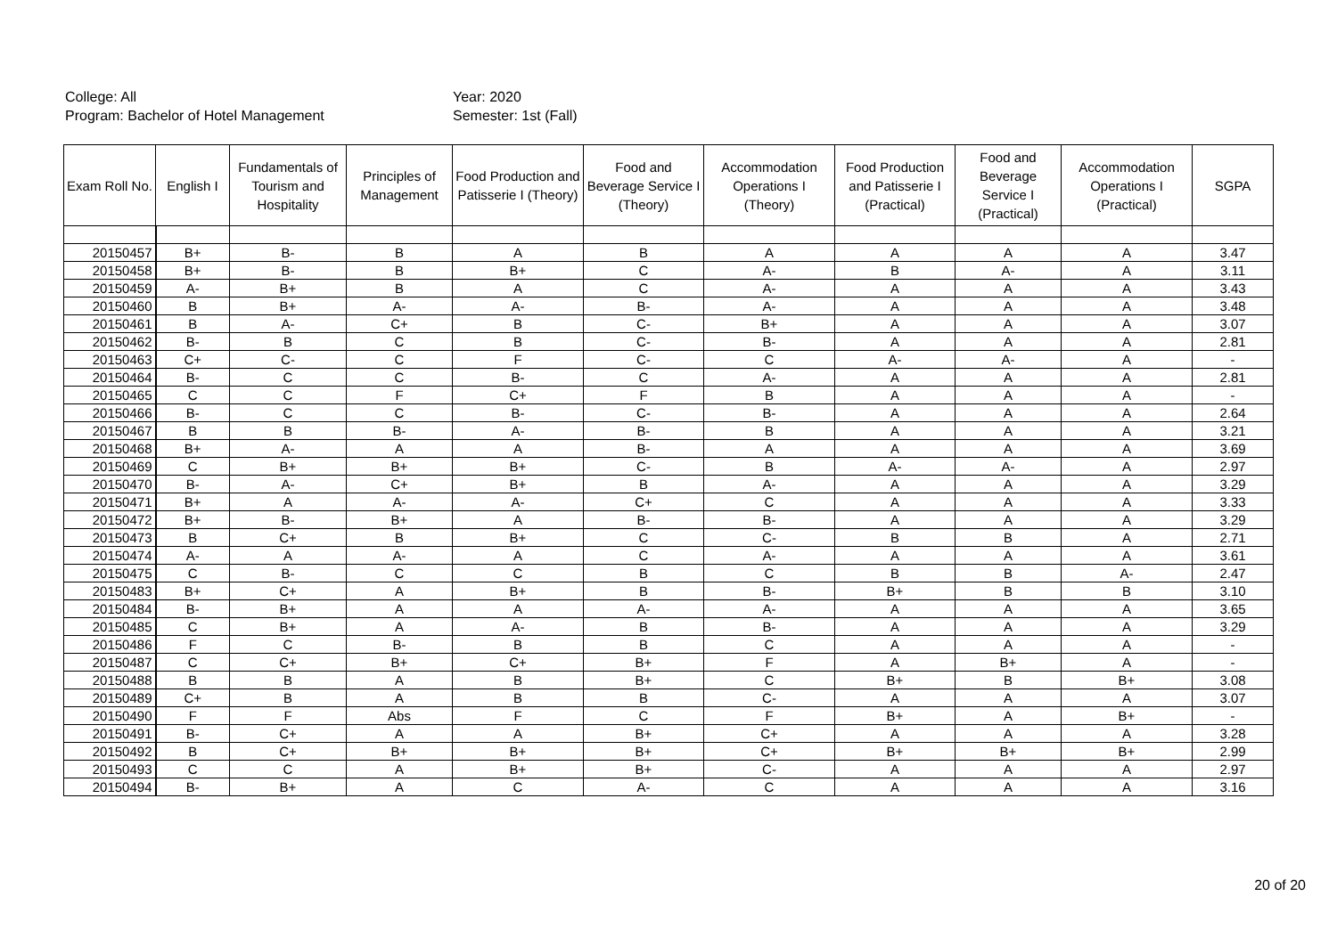College: All
Program: Bachelor of Hotel Management
Year: 2020
Semester: 1st (Fall)
| Exam Roll No. | English I | Fundamentals of Tourism and Hospitality | Principles of Management | Food Production and Patisserie I (Theory) | Food and Beverage Service I (Theory) | Accommodation Operations I (Theory) | Food Production and Patisserie I (Practical) | Food and Beverage Service I (Practical) | Accommodation Operations I (Practical) | SGPA |
| --- | --- | --- | --- | --- | --- | --- | --- | --- | --- | --- |
| 20150457 | B+ | B- | B | A | B | A | A | A | A | 3.47 |
| 20150458 | B+ | B- | B | B+ | C | A- | B | A- | A | 3.11 |
| 20150459 | A- | B+ | B | A | C | A- | A | A | A | 3.43 |
| 20150460 | B | B+ | A- | A- | B- | A- | A | A | A | 3.48 |
| 20150461 | B | A- | C+ | B | C- | B+ | A | A | A | 3.07 |
| 20150462 | B- | B | C | B | C- | B- | A | A | A | 2.81 |
| 20150463 | C+ | C- | C | F | C- | C | A- | A- | A | - |
| 20150464 | B- | C | C | B- | C | A- | A | A | A | 2.81 |
| 20150465 | C | C | F | C+ | F | B | A | A | A | - |
| 20150466 | B- | C | C | B- | C- | B- | A | A | A | 2.64 |
| 20150467 | B | B | B- | A- | B- | B | A | A | A | 3.21 |
| 20150468 | B+ | A- | A | A | B- | A | A | A | A | 3.69 |
| 20150469 | C | B+ | B+ | B+ | C- | B | A- | A- | A | 2.97 |
| 20150470 | B- | A- | C+ | B+ | B | A- | A | A | A | 3.29 |
| 20150471 | B+ | A | A- | A- | C+ | C | A | A | A | 3.33 |
| 20150472 | B+ | B- | B+ | A | B- | B- | A | A | A | 3.29 |
| 20150473 | B | C+ | B | B+ | C | C- | B | B | A | 2.71 |
| 20150474 | A- | A | A- | A | C | A- | A | A | A | 3.61 |
| 20150475 | C | B- | C | C | B | C | B | B | A- | 2.47 |
| 20150483 | B+ | C+ | A | B+ | B | B- | B+ | B | B | 3.10 |
| 20150484 | B- | B+ | A | A | A- | A- | A | A | A | 3.65 |
| 20150485 | C | B+ | A | A- | B | B- | A | A | A | 3.29 |
| 20150486 | F | C | B- | B | B | C | A | A | A | - |
| 20150487 | C | C+ | B+ | C+ | B+ | F | A | B+ | A | - |
| 20150488 | B | B | A | B | B+ | C | B+ | B | B+ | 3.08 |
| 20150489 | C+ | B | A | B | B | C- | A | A | A | 3.07 |
| 20150490 | F | F | Abs | F | C | F | B+ | A | B+ | - |
| 20150491 | B- | C+ | A | A | B+ | C+ | A | A | A | 3.28 |
| 20150492 | B | C+ | B+ | B+ | B+ | C+ | B+ | B+ | B+ | 2.99 |
| 20150493 | C | C | A | B+ | B+ | C- | A | A | A | 2.97 |
| 20150494 | B- | B+ | A | C | A- | C | A | A | A | 3.16 |
20 of 20